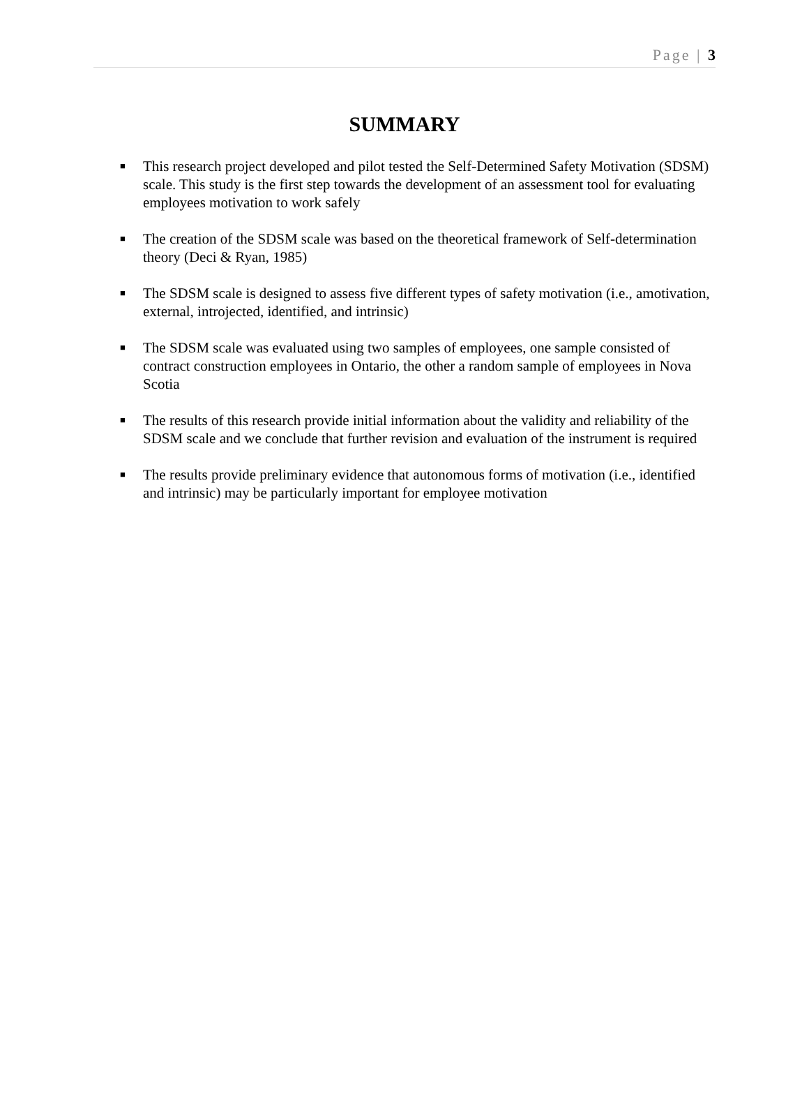Page | 3
SUMMARY
■ This research project developed and pilot tested the Self-Determined Safety Motivation (SDSM) scale. This study is the first step towards the development of an assessment tool for evaluating employees motivation to work safely
■ The creation of the SDSM scale was based on the theoretical framework of Self-determination theory (Deci & Ryan, 1985)
■ The SDSM scale is designed to assess five different types of safety motivation (i.e., amotivation, external, introjected, identified, and intrinsic)
■ The SDSM scale was evaluated using two samples of employees, one sample consisted of contract construction employees in Ontario, the other a random sample of employees in Nova Scotia
■ The results of this research provide initial information about the validity and reliability of the SDSM scale and we conclude that further revision and evaluation of the instrument is required
■ The results provide preliminary evidence that autonomous forms of motivation (i.e., identified and intrinsic) may be particularly important for employee motivation